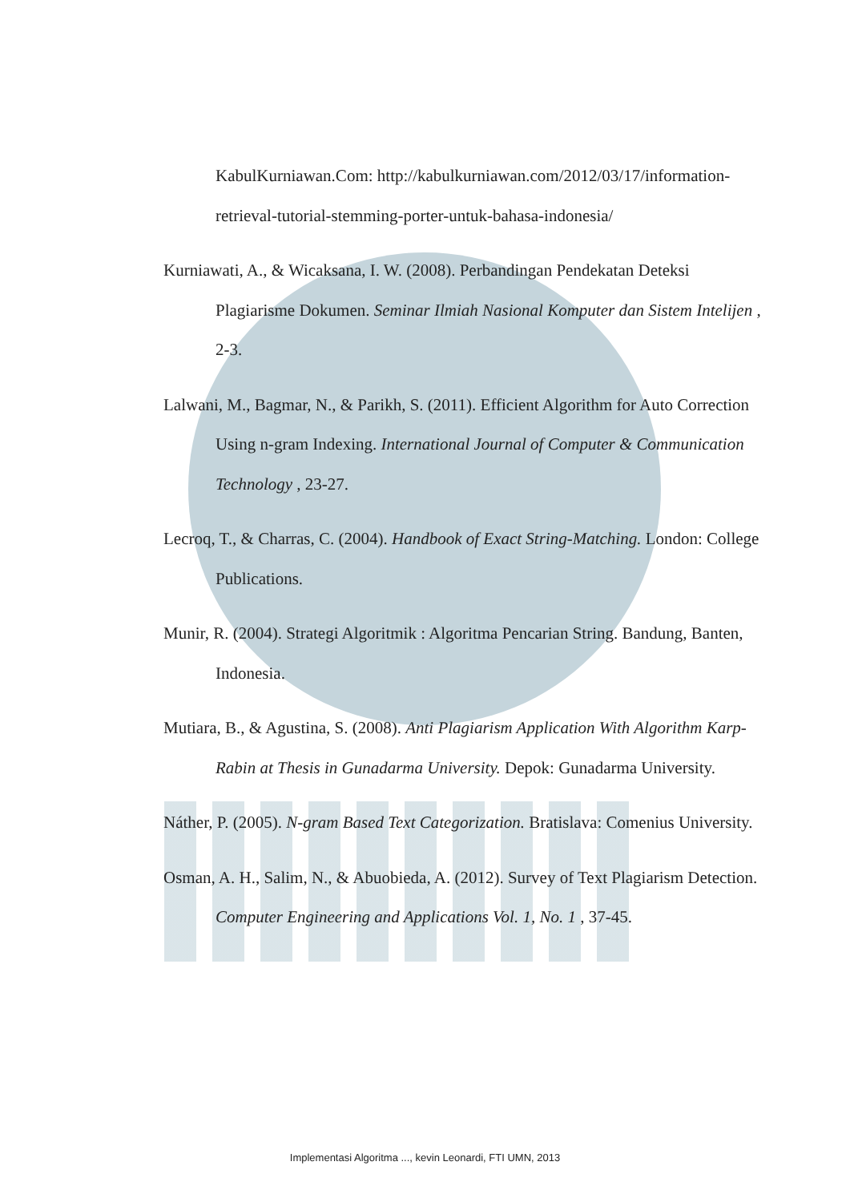KabulKurniawan.Com: http://kabulkurniawan.com/2012/03/17/information-retrieval-tutorial-stemming-porter-untuk-bahasa-indonesia/
Kurniawati, A., & Wicaksana, I. W. (2008). Perbandingan Pendekatan Deteksi Plagiarisme Dokumen. Seminar Ilmiah Nasional Komputer dan Sistem Intelijen , 2-3.
Lalwani, M., Bagmar, N., & Parikh, S. (2011). Efficient Algorithm for Auto Correction Using n-gram Indexing. International Journal of Computer & Communication Technology , 23-27.
Lecroq, T., & Charras, C. (2004). Handbook of Exact String-Matching. London: College Publications.
Munir, R. (2004). Strategi Algoritmik : Algoritma Pencarian String. Bandung, Banten, Indonesia.
Mutiara, B., & Agustina, S. (2008). Anti Plagiarism Application With Algorithm Karp-Rabin at Thesis in Gunadarma University. Depok: Gunadarma University.
Náther, P. (2005). N-gram Based Text Categorization. Bratislava: Comenius University.
Osman, A. H., Salim, N., & Abuobieda, A. (2012). Survey of Text Plagiarism Detection. Computer Engineering and Applications Vol. 1, No. 1 , 37-45.
Implementasi Algoritma ..., kevin Leonardi, FTI UMN, 2013